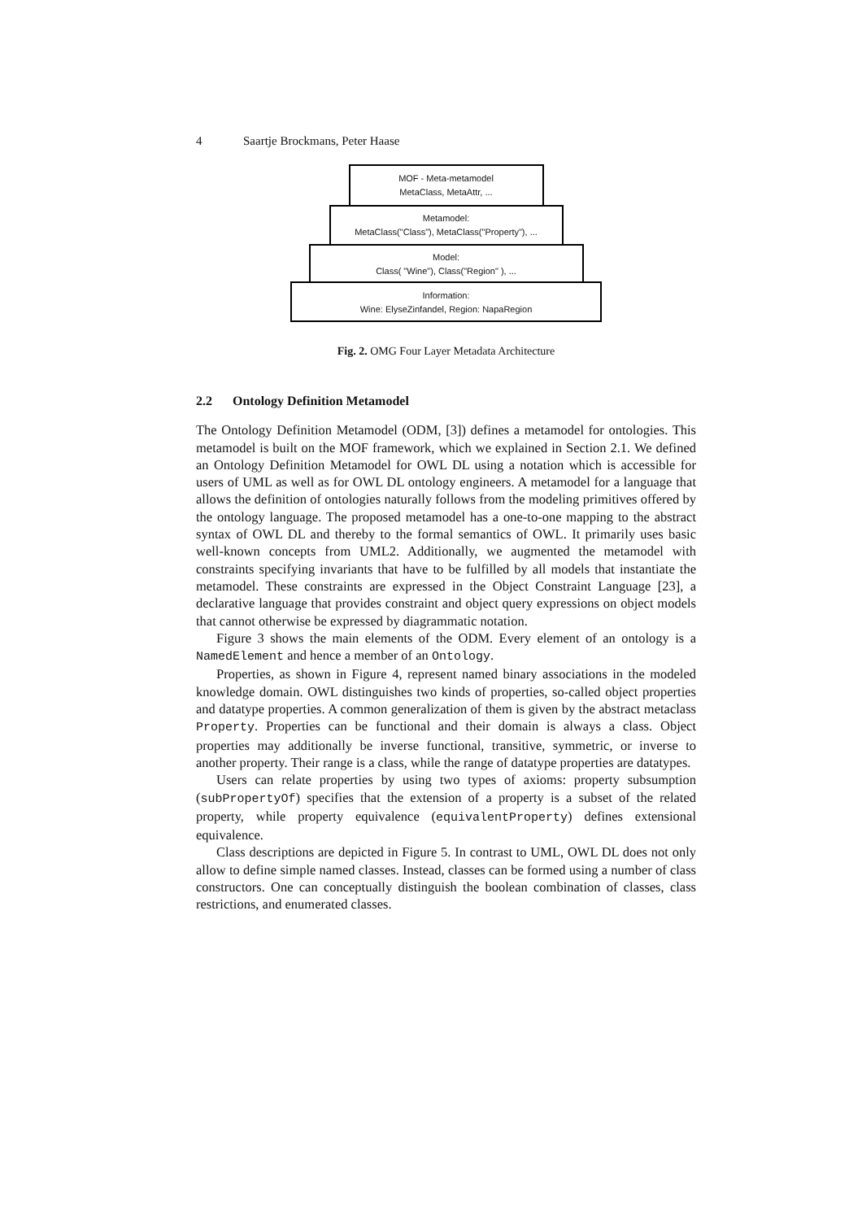4 Saartje Brockmans, Peter Haase
MOF - Meta-metamodel
MetaClass, MetaAttr, ...
Metamodel:
MetaClass("Class"), MetaClass("Property"), ...
Model:
Class( "Wine"), Class("Region" ), ...
Information:
Wine: ElyseZinfandel, Region: NapaRegion
Fig. 2. OMG Four Layer Metadata Architecture
2.2 Ontology Definition Metamodel
The Ontology Definition Metamodel (ODM, [3]) defines a metamodel for ontologies. This metamodel is built on the MOF framework, which we explained in Section 2.1. We defined an Ontology Definition Metamodel for OWL DL using a notation which is accessible for users of UML as well as for OWL DL ontology engineers. A metamodel for a language that allows the definition of ontologies naturally follows from the modeling primitives offered by the ontology language. The proposed metamodel has a one-to-one mapping to the abstract syntax of OWL DL and thereby to the formal semantics of OWL. It primarily uses basic well-known concepts from UML2. Additionally, we augmented the metamodel with constraints specifying invariants that have to be fulfilled by all models that instantiate the metamodel. These constraints are expressed in the Object Constraint Language [23], a declarative language that provides constraint and object query expressions on object models that cannot otherwise be expressed by diagrammatic notation.
Figure 3 shows the main elements of the ODM. Every element of an ontology is a NamedElement and hence a member of an Ontology.
Properties, as shown in Figure 4, represent named binary associations in the modeled knowledge domain. OWL distinguishes two kinds of properties, so-called object properties and datatype properties. A common generalization of them is given by the abstract metaclass Property. Properties can be functional and their domain is always a class. Object properties may additionally be inverse functional, transitive, symmetric, or inverse to another property. Their range is a class, while the range of datatype properties are datatypes.
Users can relate properties by using two types of axioms: property subsumption (subPropertyOf) specifies that the extension of a property is a subset of the related property, while property equivalence (equivalentProperty) defines extensional equivalence.
Class descriptions are depicted in Figure 5. In contrast to UML, OWL DL does not only allow to define simple named classes. Instead, classes can be formed using a number of class constructors. One can conceptually distinguish the boolean combination of classes, class restrictions, and enumerated classes.